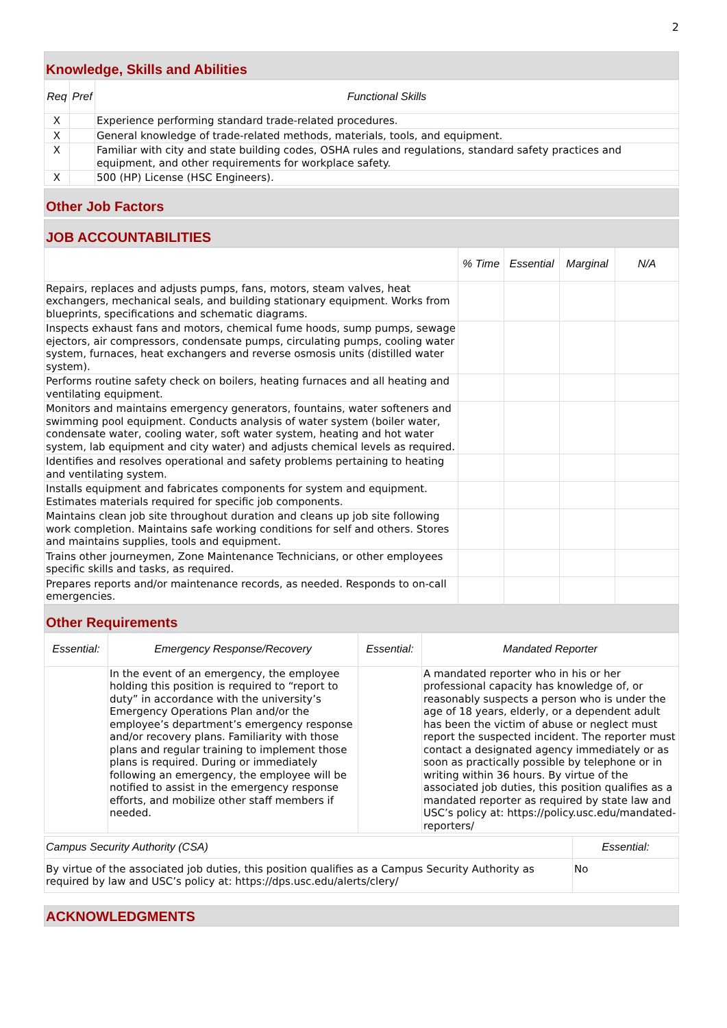2
Knowledge, Skills and Abilities
| Req | Pref | Functional Skills |
| --- | --- | --- |
| X | | Experience performing standard trade-related procedures. |
| X | | General knowledge of trade-related methods, materials, tools, and equipment. |
| X | | Familiar with city and state building codes, OSHA rules and regulations, standard safety practices and equipment, and other requirements for workplace safety. |
| X | | 500 (HP) License (HSC Engineers). |
Other Job Factors
JOB ACCOUNTABILITIES
| | % Time | Essential | Marginal | N/A |
| --- | --- | --- | --- | --- |
| Repairs, replaces and adjusts pumps, fans, motors, steam valves, heat exchangers, mechanical seals, and building stationary equipment. Works from blueprints, specifications and schematic diagrams. | | | | |
| Inspects exhaust fans and motors, chemical fume hoods, sump pumps, sewage ejectors, air compressors, condensate pumps, circulating pumps, cooling water system, furnaces, heat exchangers and reverse osmosis units (distilled water system). | | | | |
| Performs routine safety check on boilers, heating furnaces and all heating and ventilating equipment. | | | | |
| Monitors and maintains emergency generators, fountains, water softeners and swimming pool equipment. Conducts analysis of water system (boiler water, condensate water, cooling water, soft water system, heating and hot water system, lab equipment and city water) and adjusts chemical levels as required. | | | | |
| Identifies and resolves operational and safety problems pertaining to heating and ventilating system. | | | | |
| Installs equipment and fabricates components for system and equipment. Estimates materials required for specific job components. | | | | |
| Maintains clean job site throughout duration and cleans up job site following work completion. Maintains safe working conditions for self and others. Stores and maintains supplies, tools and equipment. | | | | |
| Trains other journeymen, Zone Maintenance Technicians, or other employees specific skills and tasks, as required. | | | | |
| Prepares reports and/or maintenance records, as needed. Responds to on-call emergencies. | | | | |
Other Requirements
| Essential: | Emergency Response/Recovery | Essential: | Mandated Reporter |
| --- | --- | --- | --- |
| | In the event of an emergency, the employee holding this position is required to “report to duty” in accordance with the university’s Emergency Operations Plan and/or the employee’s department’s emergency response and/or recovery plans. Familiarity with those plans and regular training to implement those plans is required. During or immediately following an emergency, the employee will be notified to assist in the emergency response efforts, and mobilize other staff members if needed. | | A mandated reporter who in his or her professional capacity has knowledge of, or reasonably suspects a person who is under the age of 18 years, elderly, or a dependent adult has been the victim of abuse or neglect must report the suspected incident. The reporter must contact a designated agency immediately or as soon as practically possible by telephone or in writing within 36 hours. By virtue of the associated job duties, this position qualifies as a mandated reporter as required by state law and USC’s policy at: https://policy.usc.edu/mandated-reporters/ |
| Campus Security Authority (CSA) | Essential: |
| By virtue of the associated job duties, this position qualifies as a Campus Security Authority as required by law and USC’s policy at: https://dps.usc.edu/alerts/clery/ | No |
ACKNOWLEDGMENTS